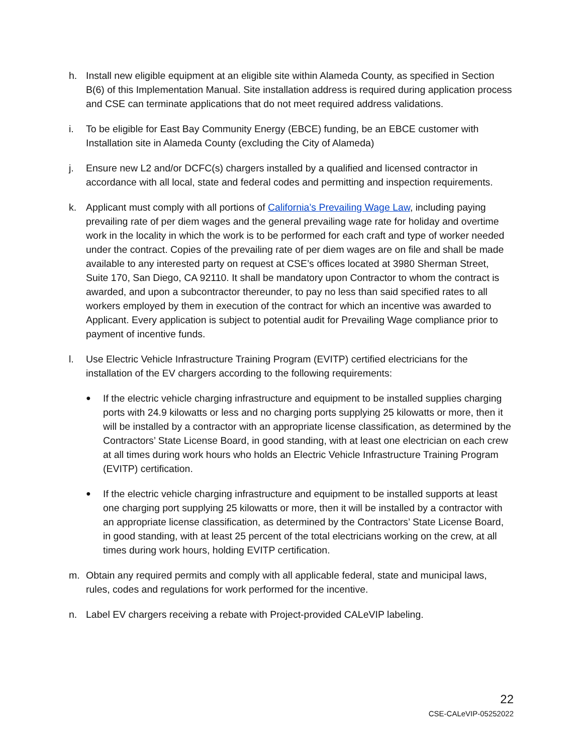h. Install new eligible equipment at an eligible site within Alameda County, as specified in Section B(6) of this Implementation Manual. Site installation address is required during application process and CSE can terminate applications that do not meet required address validations.
i. To be eligible for East Bay Community Energy (EBCE) funding, be an EBCE customer with Installation site in Alameda County (excluding the City of Alameda)
j. Ensure new L2 and/or DCFC(s) chargers installed by a qualified and licensed contractor in accordance with all local, state and federal codes and permitting and inspection requirements.
k. Applicant must comply with all portions of California’s Prevailing Wage Law, including paying prevailing rate of per diem wages and the general prevailing wage rate for holiday and overtime work in the locality in which the work is to be performed for each craft and type of worker needed under the contract. Copies of the prevailing rate of per diem wages are on file and shall be made available to any interested party on request at CSE’s offices located at 3980 Sherman Street, Suite 170, San Diego, CA 92110. It shall be mandatory upon Contractor to whom the contract is awarded, and upon a subcontractor thereunder, to pay no less than said specified rates to all workers employed by them in execution of the contract for which an incentive was awarded to Applicant. Every application is subject to potential audit for Prevailing Wage compliance prior to payment of incentive funds.
l. Use Electric Vehicle Infrastructure Training Program (EVITP) certified electricians for the installation of the EV chargers according to the following requirements:
●
If the electric vehicle charging infrastructure and equipment to be installed supplies charging ports with 24.9 kilowatts or less and no charging ports supplying 25 kilowatts or more, then it will be installed by a contractor with an appropriate license classification, as determined by the Contractors’ State License Board, in good standing, with at least one electrician on each crew at all times during work hours who holds an Electric Vehicle Infrastructure Training Program (EVITP) certification.
●
If the electric vehicle charging infrastructure and equipment to be installed supports at least one charging port supplying 25 kilowatts or more, then it will be installed by a contractor with an appropriate license classification, as determined by the Contractors’ State License Board, in good standing, with at least 25 percent of the total electricians working on the crew, at all times during work hours, holding EVITP certification.
m. Obtain any required permits and comply with all applicable federal, state and municipal laws, rules, codes and regulations for work performed for the incentive.
n. Label EV chargers receiving a rebate with Project-provided CALeVIP labeling.
22
CSE-CALeVIP-05252022